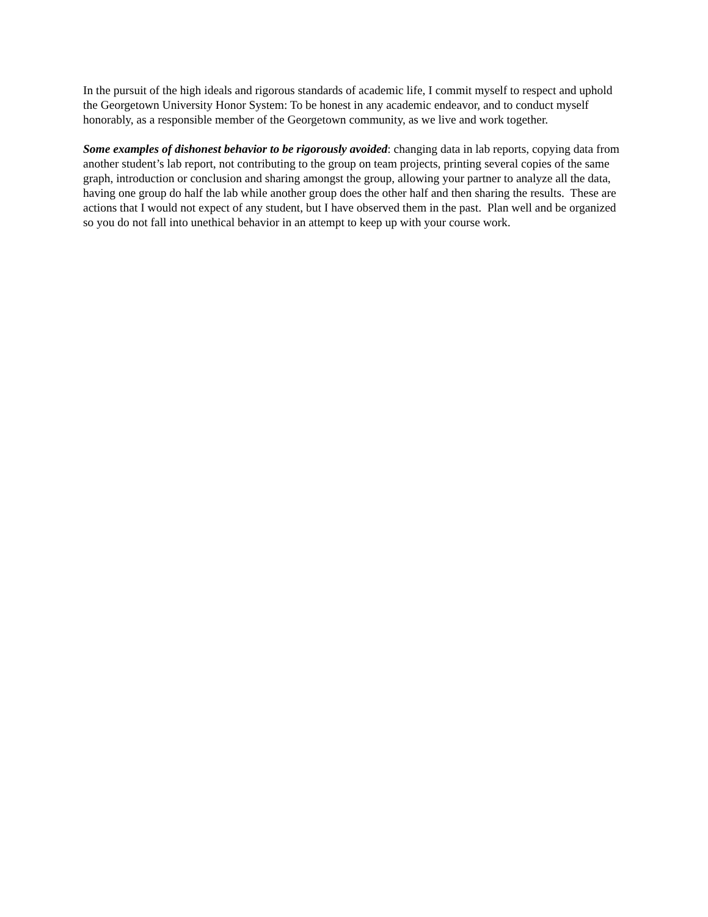In the pursuit of the high ideals and rigorous standards of academic life, I commit myself to respect and uphold the Georgetown University Honor System: To be honest in any academic endeavor, and to conduct myself honorably, as a responsible member of the Georgetown community, as we live and work together.
Some examples of dishonest behavior to be rigorously avoided: changing data in lab reports, copying data from another student’s lab report, not contributing to the group on team projects, printing several copies of the same graph, introduction or conclusion and sharing amongst the group, allowing your partner to analyze all the data, having one group do half the lab while another group does the other half and then sharing the results. These are actions that I would not expect of any student, but I have observed them in the past. Plan well and be organized so you do not fall into unethical behavior in an attempt to keep up with your course work.